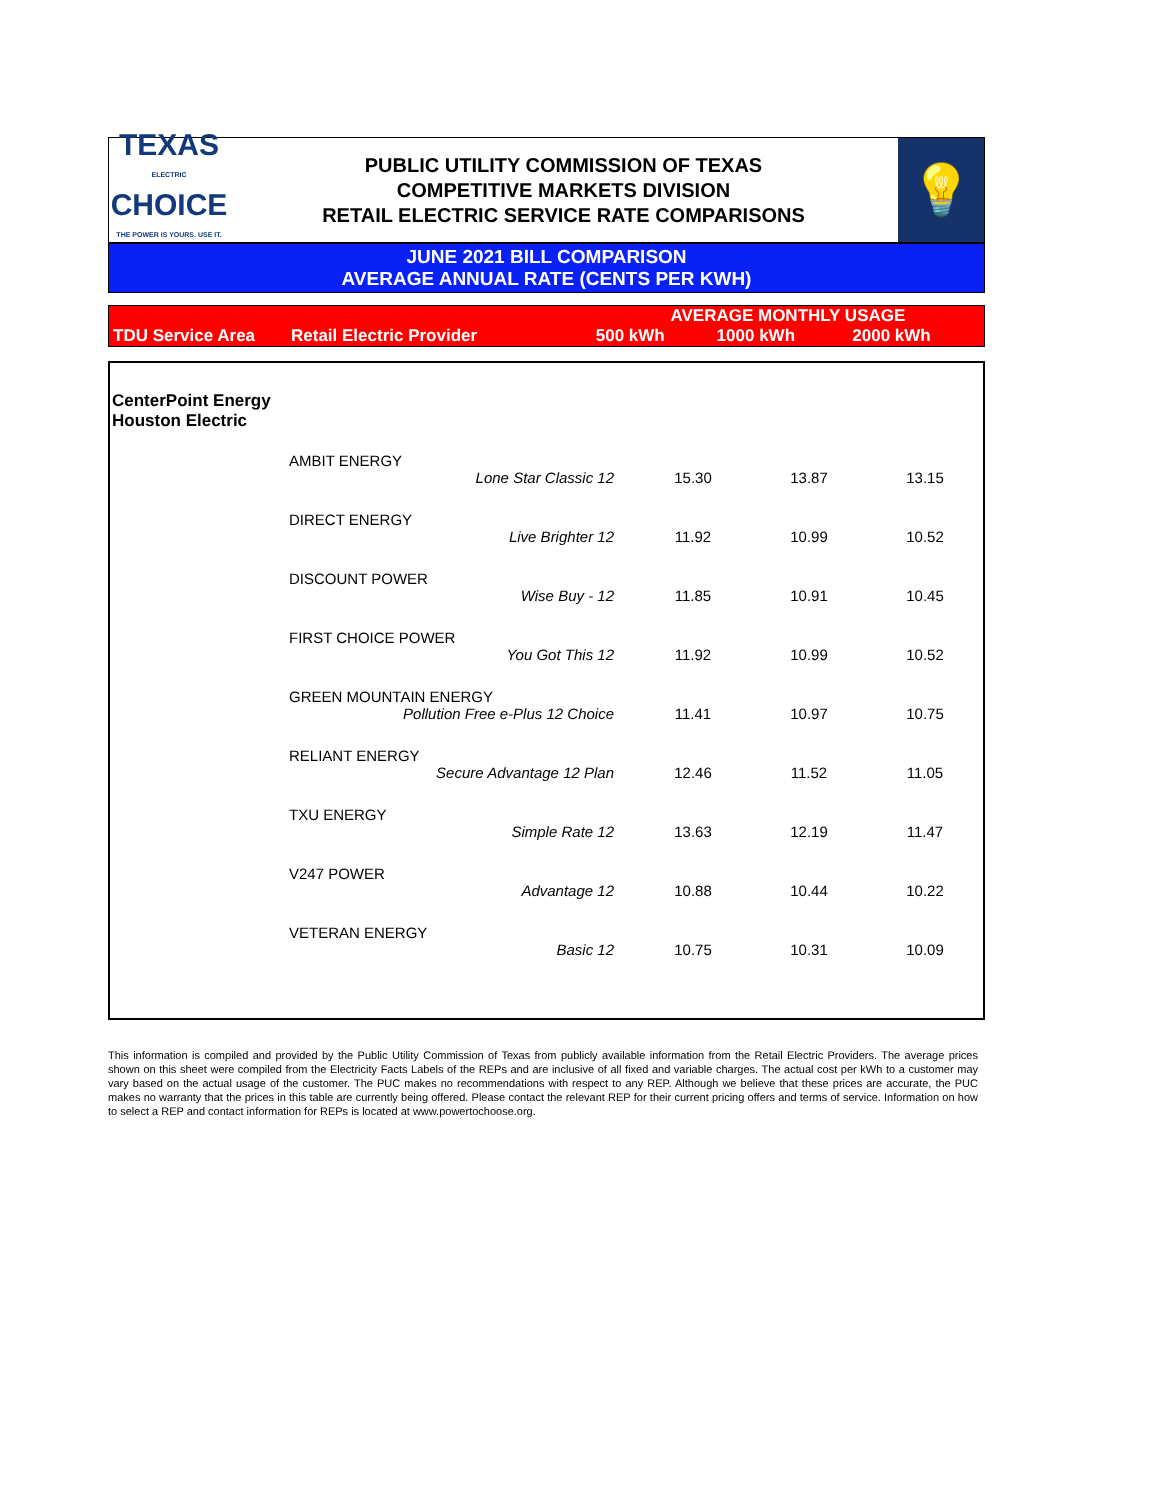TEXAS
ELECTRIC
CHOICE
THE POWER IS YOURS. USE IT.
PUBLIC UTILITY COMMISSION OF TEXAS
COMPETITIVE MARKETS DIVISION
RETAIL ELECTRIC SERVICE RATE COMPARISONS
💡
JUNE 2021 BILL COMPARISON
AVERAGE ANNUAL RATE (CENTS PER KWH)
| | | AVERAGE MONTHLY USAGE | | |
| TDU Service Area | Retail Electric Provider | 500 kWh | 1000 kWh | 2000 kWh |
| CenterPoint Energy Houston Electric | | | | |
| | AMBIT ENERGY Lone Star Classic 12 | 15.30 | 13.87 | 13.15 |
| | DIRECT ENERGY Live Brighter 12 | 11.92 | 10.99 | 10.52 |
| | DISCOUNT POWER Wise Buy - 12 | 11.85 | 10.91 | 10.45 |
| | FIRST CHOICE POWER You Got This 12 | 11.92 | 10.99 | 10.52 |
| | GREEN MOUNTAIN ENERGY Pollution Free e-Plus 12 Choice | 11.41 | 10.97 | 10.75 |
| | RELIANT ENERGY Secure Advantage 12 Plan | 12.46 | 11.52 | 11.05 |
| | TXU ENERGY Simple Rate 12 | 13.63 | 12.19 | 11.47 |
| | V247 POWER Advantage 12 | 10.88 | 10.44 | 10.22 |
| | VETERAN ENERGY Basic 12 | 10.75 | 10.31 | 10.09 |
This information is compiled and provided by the Public Utility Commission of Texas from publicly available information from the Retail Electric Providers. The average prices shown on this sheet were compiled from the Electricity Facts Labels of the REPs and are inclusive of all fixed and variable charges. The actual cost per kWh to a customer may vary based on the actual usage of the customer. The PUC makes no recommendations with respect to any REP. Although we believe that these prices are accurate, the PUC makes no warranty that the prices in this table are currently being offered. Please contact the relevant REP for their current pricing offers and terms of service. Information on how to select a REP and contact information for REPs is located at www.powertochoose.org.